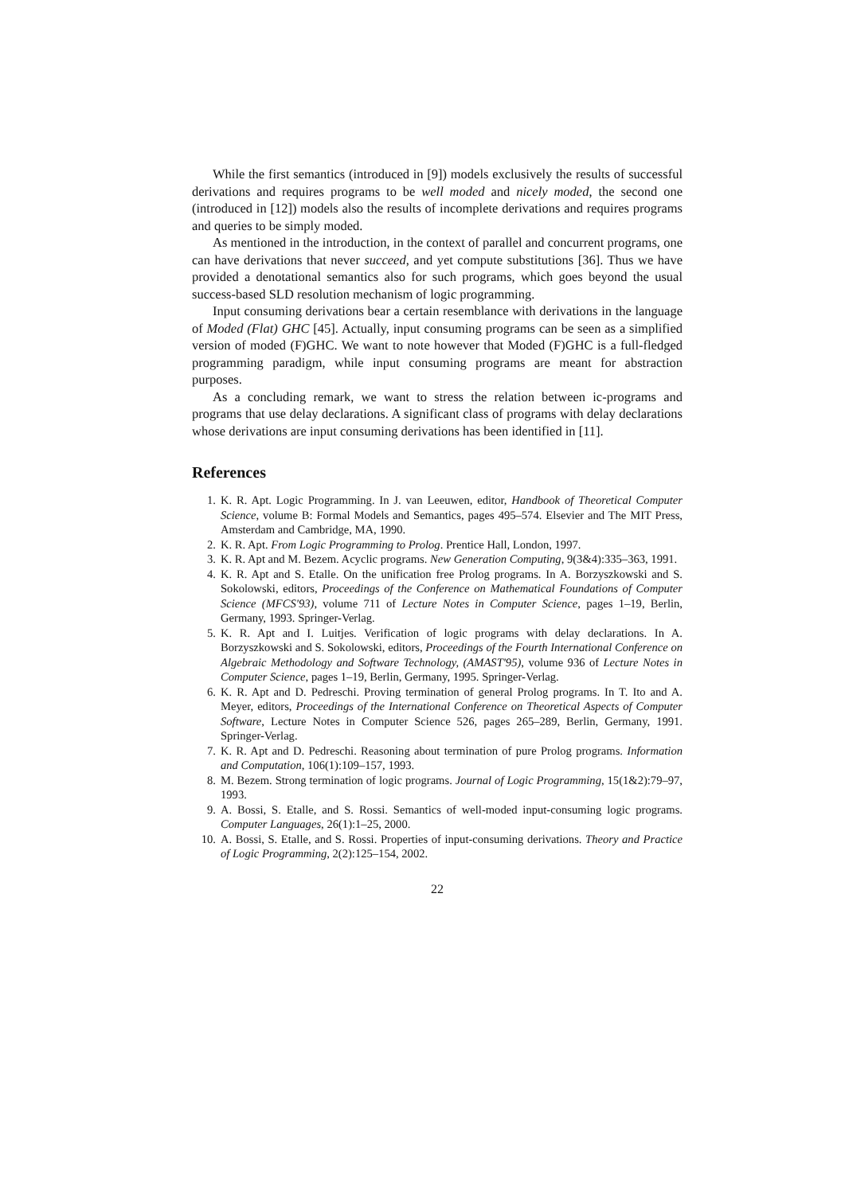While the first semantics (introduced in [9]) models exclusively the results of successful derivations and requires programs to be well moded and nicely moded, the second one (introduced in [12]) models also the results of incomplete derivations and requires programs and queries to be simply moded.
As mentioned in the introduction, in the context of parallel and concurrent programs, one can have derivations that never succeed, and yet compute substitutions [36]. Thus we have provided a denotational semantics also for such programs, which goes beyond the usual success-based SLD resolution mechanism of logic programming.
Input consuming derivations bear a certain resemblance with derivations in the language of Moded (Flat) GHC [45]. Actually, input consuming programs can be seen as a simplified version of moded (F)GHC. We want to note however that Moded (F)GHC is a full-fledged programming paradigm, while input consuming programs are meant for abstraction purposes.
As a concluding remark, we want to stress the relation between ic-programs and programs that use delay declarations. A significant class of programs with delay declarations whose derivations are input consuming derivations has been identified in [11].
References
1. K. R. Apt. Logic Programming. In J. van Leeuwen, editor, Handbook of Theoretical Computer Science, volume B: Formal Models and Semantics, pages 495–574. Elsevier and The MIT Press, Amsterdam and Cambridge, MA, 1990.
2. K. R. Apt. From Logic Programming to Prolog. Prentice Hall, London, 1997.
3. K. R. Apt and M. Bezem. Acyclic programs. New Generation Computing, 9(3&4):335–363, 1991.
4. K. R. Apt and S. Etalle. On the unification free Prolog programs. In A. Borzyszkowski and S. Sokolowski, editors, Proceedings of the Conference on Mathematical Foundations of Computer Science (MFCS'93), volume 711 of Lecture Notes in Computer Science, pages 1–19, Berlin, Germany, 1993. Springer-Verlag.
5. K. R. Apt and I. Luitjes. Verification of logic programs with delay declarations. In A. Borzyszkowski and S. Sokolowski, editors, Proceedings of the Fourth International Conference on Algebraic Methodology and Software Technology, (AMAST'95), volume 936 of Lecture Notes in Computer Science, pages 1–19, Berlin, Germany, 1995. Springer-Verlag.
6. K. R. Apt and D. Pedreschi. Proving termination of general Prolog programs. In T. Ito and A. Meyer, editors, Proceedings of the International Conference on Theoretical Aspects of Computer Software, Lecture Notes in Computer Science 526, pages 265–289, Berlin, Germany, 1991. Springer-Verlag.
7. K. R. Apt and D. Pedreschi. Reasoning about termination of pure Prolog programs. Information and Computation, 106(1):109–157, 1993.
8. M. Bezem. Strong termination of logic programs. Journal of Logic Programming, 15(1&2):79–97, 1993.
9. A. Bossi, S. Etalle, and S. Rossi. Semantics of well-moded input-consuming logic programs. Computer Languages, 26(1):1–25, 2000.
10. A. Bossi, S. Etalle, and S. Rossi. Properties of input-consuming derivations. Theory and Practice of Logic Programming, 2(2):125–154, 2002.
22